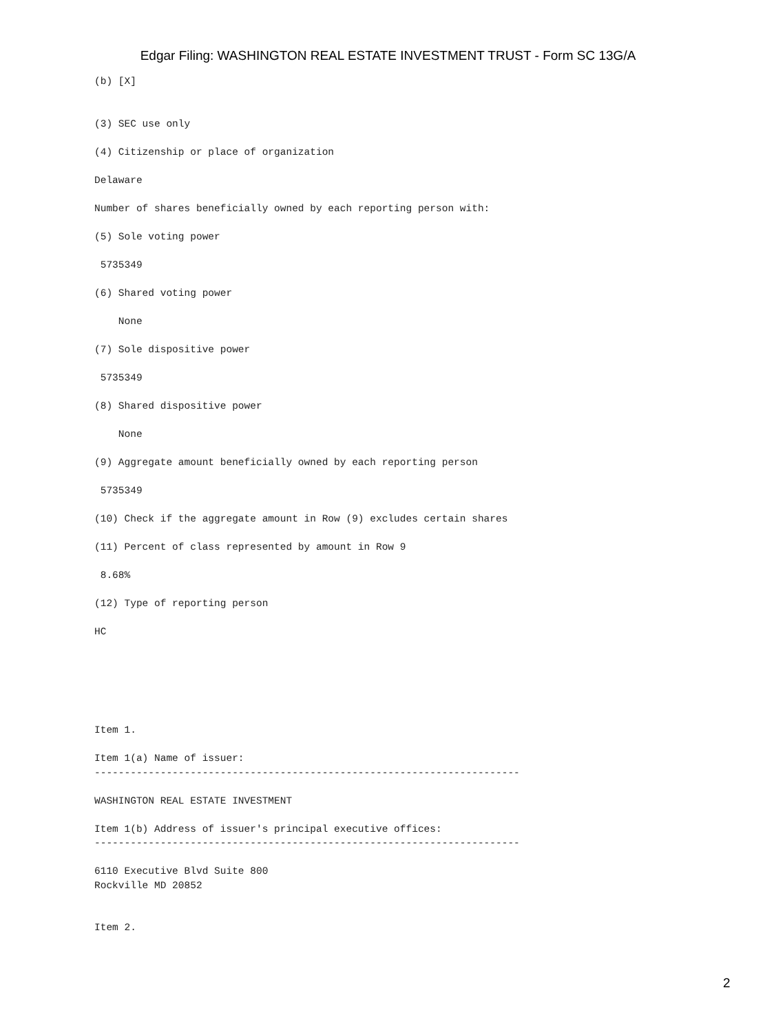Edgar Filing: WASHINGTON REAL ESTATE INVESTMENT TRUST - Form SC 13G/A
(b) [X]


(3) SEC use only

(4) Citizenship or place of organization

Delaware

Number of shares beneficially owned by each reporting person with:

(5) Sole voting power

 5735349

(6) Shared voting power

    None

(7) Sole dispositive power

 5735349

(8) Shared dispositive power

    None

(9) Aggregate amount beneficially owned by each reporting person

 5735349

(10) Check if the aggregate amount in Row (9) excludes certain shares

(11) Percent of class represented by amount in Row 9

 8.68%

(12) Type of reporting person

HC






Item 1.

Item 1(a) Name of issuer:
-----------------------------------------------------------------------

WASHINGTON REAL ESTATE INVESTMENT

Item 1(b) Address of issuer's principal executive offices:
-----------------------------------------------------------------------

6110 Executive Blvd Suite 800
Rockville MD 20852


Item 2.
2